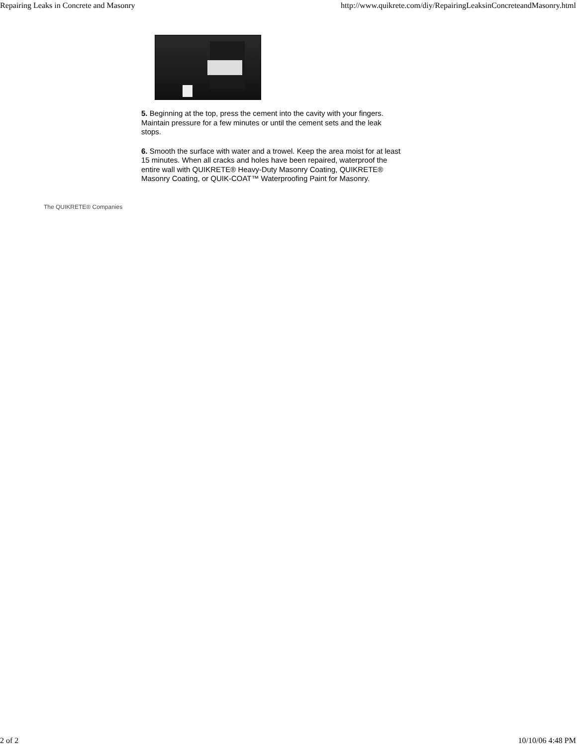Repairing Leaks in Concrete and Masonry http://www.quikrete.com/diy/RepairingLeaksinConcreteandMasonry.html
5. Beginning at the top, press the cement into the cavity with your fingers. Maintain pressure for a few minutes or until the cement sets and the leak stops.
6. Smooth the surface with water and a trowel. Keep the area moist for at least 15 minutes. When all cracks and holes have been repaired, waterproof the entire wall with QUIKRETE® Heavy-Duty Masonry Coating, QUIKRETE® Masonry Coating, or QUIK-COAT™ Waterproofing Paint for Masonry.
The QUIKRETE® Companies
2 of 2 10/10/06 4:48 PM